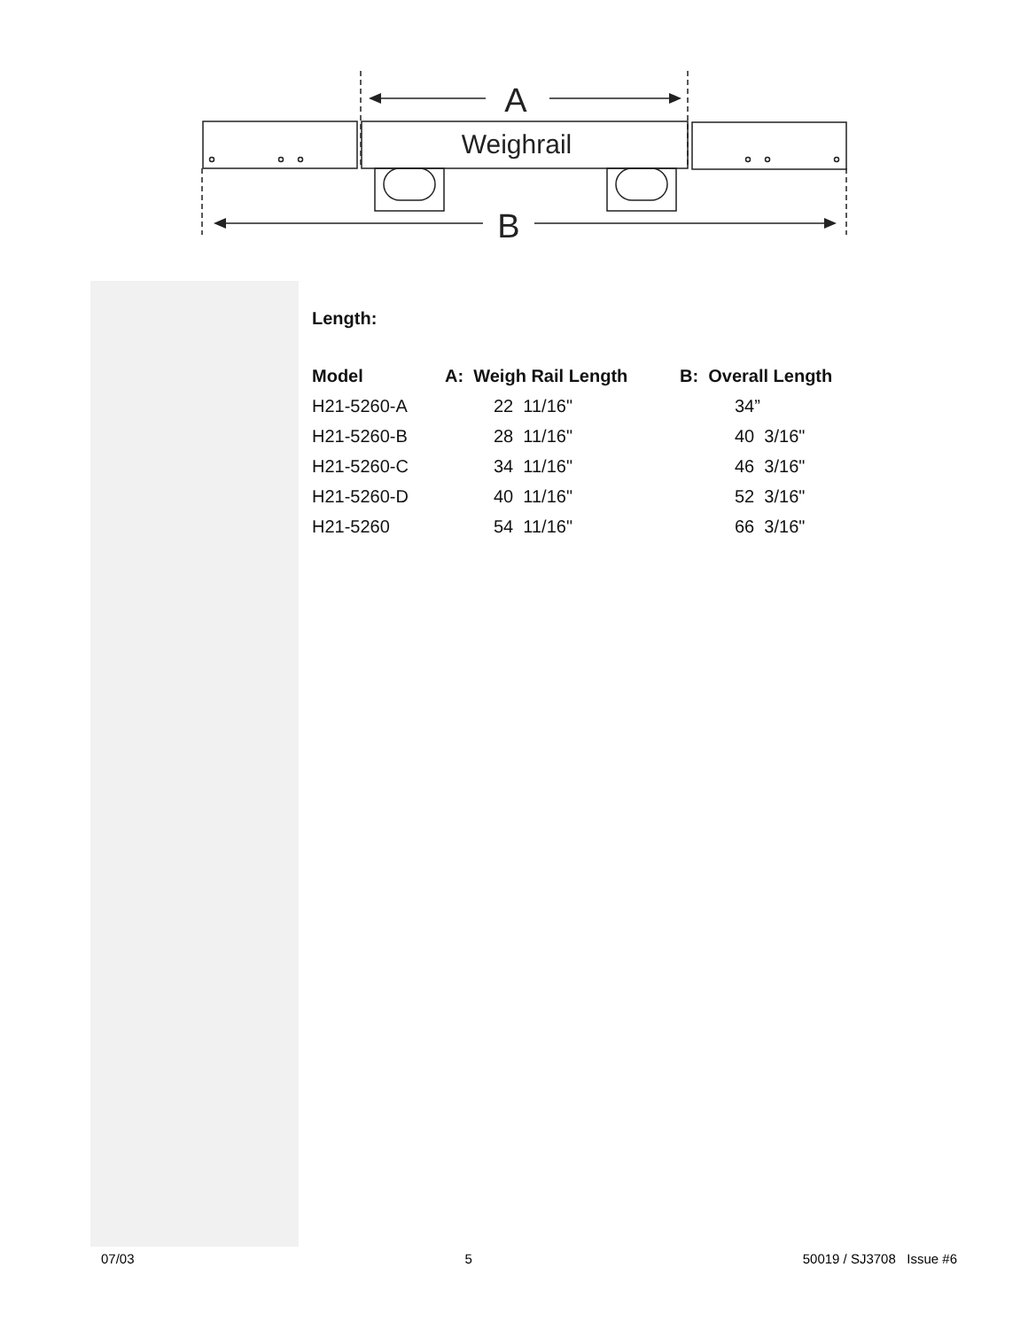A
Weighrail
B
Length:
| Model | A: Weigh Rail Length | B: Overall Length |
| --- | --- | --- |
| H21-5260-A | 22 11/16" | 34” |
| H21-5260-B | 28 11/16" | 40 3/16" |
| H21-5260-C | 34 11/16" | 46 3/16" |
| H21-5260-D | 40 11/16" | 52 3/16" |
| H21-5260 | 54 11/16" | 66 3/16" |
07/03 5 50019 / SJ3708 Issue #6